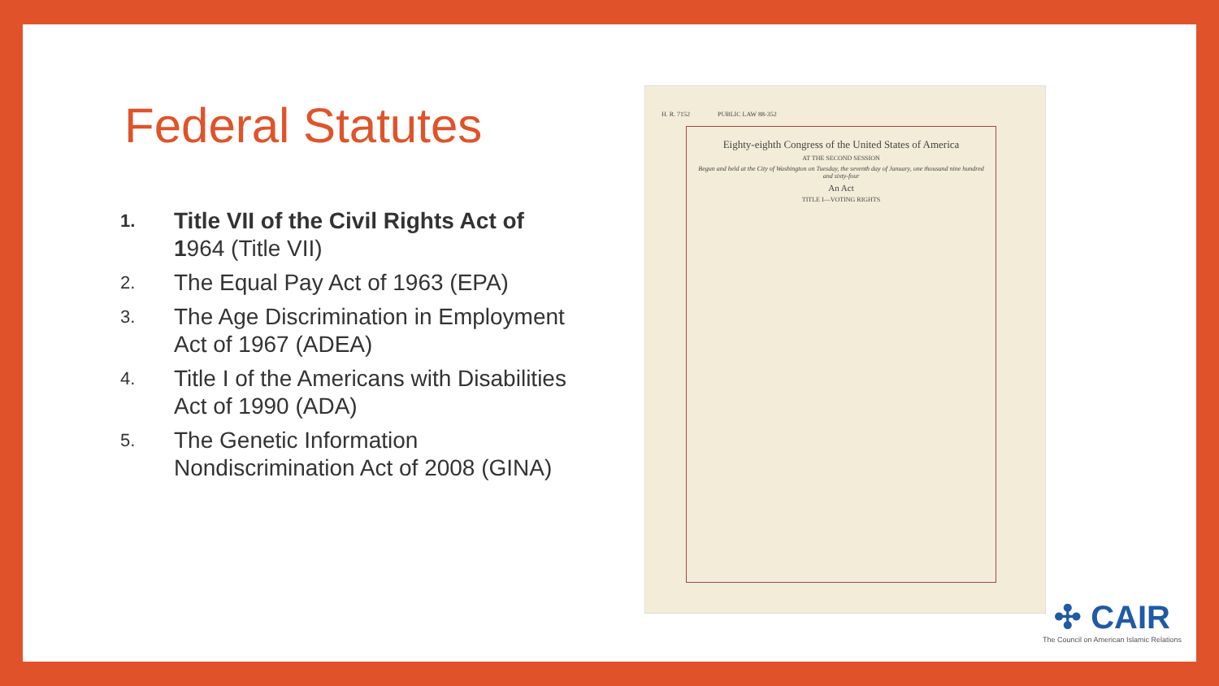Federal Statutes
1. Title VII of the Civil Rights Act of 1964 (Title VII)
2. The Equal Pay Act of 1963 (EPA)
3. The Age Discrimination in Employment Act of 1967 (ADEA)
4. Title I of the Americans with Disabilities Act of 1990 (ADA)
5. The Genetic Information Nondiscrimination Act of 2008 (GINA)
H. R. 7152 PUBLIC LAW 88-352
Eighty-eighth Congress of the United States of America
AT THE SECOND SESSION
Begun and held at the City of Washington on Tuesday, the seventh day of January, one thousand nine hundred and sixty-four
An Act
TITLE I—VOTING RIGHTS
✣ CAIR
The Council on American Islamic Relations